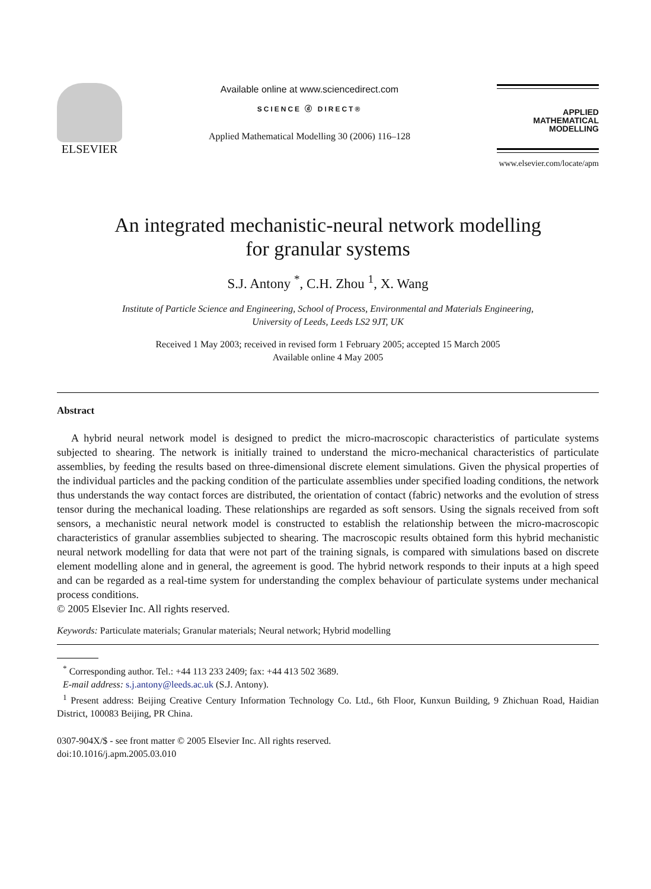ELSEVIER
Available online at www.sciencedirect.com
SCIENCE ⓓ DIRECT®
Applied Mathematical Modelling 30 (2006) 116–128
APPLIED
MATHEMATICAL
MODELLING
www.elsevier.com/locate/apm
An integrated mechanistic-neural network modelling
for granular systems
S.J. Antony <sup>*</sup>, C.H. Zhou <sup>1</sup>, X. Wang
Institute of Particle Science and Engineering, School of Process, Environmental and Materials Engineering,
University of Leeds, Leeds LS2 9JT, UK
Received 1 May 2003; received in revised form 1 February 2005; accepted 15 March 2005
Available online 4 May 2005
Abstract
A hybrid neural network model is designed to predict the micro-macroscopic characteristics of particulate systems subjected to shearing. The network is initially trained to understand the micro-mechanical characteristics of particulate assemblies, by feeding the results based on three-dimensional discrete element simulations. Given the physical properties of the individual particles and the packing condition of the particulate assemblies under specified loading conditions, the network thus understands the way contact forces are distributed, the orientation of contact (fabric) networks and the evolution of stress tensor during the mechanical loading. These relationships are regarded as soft sensors. Using the signals received from soft sensors, a mechanistic neural network model is constructed to establish the relationship between the micro-macroscopic characteristics of granular assemblies subjected to shearing. The macroscopic results obtained form this hybrid mechanistic neural network modelling for data that were not part of the training signals, is compared with simulations based on discrete element modelling alone and in general, the agreement is good. The hybrid network responds to their inputs at a high speed and can be regarded as a real-time system for understanding the complex behaviour of particulate systems under mechanical process conditions.
© 2005 Elsevier Inc. All rights reserved.
Keywords: Particulate materials; Granular materials; Neural network; Hybrid modelling
<sup>*</sup> Corresponding author. Tel.: +44 113 233 2409; fax: +44 413 502 3689.
E-mail address: s.j.antony@leeds.ac.uk (S.J. Antony).
<sup>1</sup> Present address: Beijing Creative Century Information Technology Co. Ltd., 6th Floor, Kunxun Building, 9 Zhichuan Road, Haidian District, 100083 Beijing, PR China.
0307-904X/$ - see front matter © 2005 Elsevier Inc. All rights reserved.
doi:10.1016/j.apm.2005.03.010